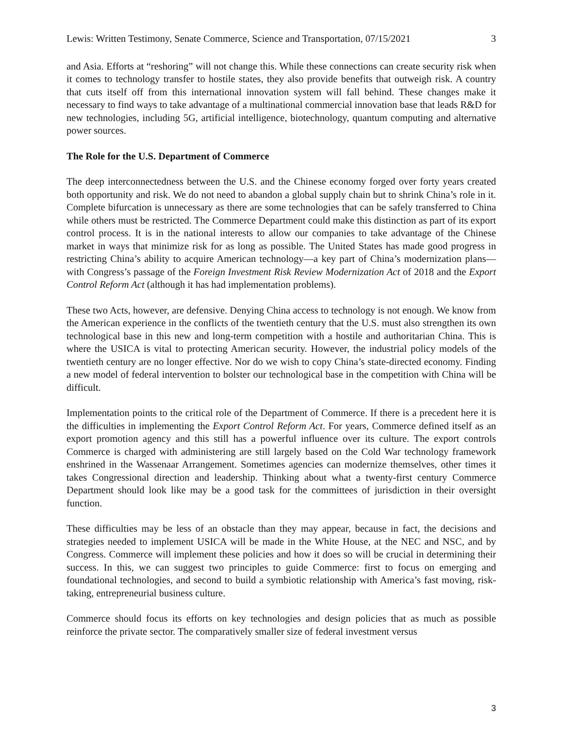Lewis: Written Testimony, Senate Commerce, Science and Transportation, 07/15/2021 3
and Asia. Efforts at “reshoring” will not change this. While these connections can create security risk when it comes to technology transfer to hostile states, they also provide benefits that outweigh risk. A country that cuts itself off from this international innovation system will fall behind. These changes make it necessary to find ways to take advantage of a multinational commercial innovation base that leads R&D for new technologies, including 5G, artificial intelligence, biotechnology, quantum computing and alternative power sources.
The Role for the U.S. Department of Commerce
The deep interconnectedness between the U.S. and the Chinese economy forged over forty years created both opportunity and risk. We do not need to abandon a global supply chain but to shrink China’s role in it. Complete bifurcation is unnecessary as there are some technologies that can be safely transferred to China while others must be restricted. The Commerce Department could make this distinction as part of its export control process. It is in the national interests to allow our companies to take advantage of the Chinese market in ways that minimize risk for as long as possible. The United States has made good progress in restricting China’s ability to acquire American technology—a key part of China’s modernization plans—with Congress’s passage of the Foreign Investment Risk Review Modernization Act of 2018 and the Export Control Reform Act (although it has had implementation problems).
These two Acts, however, are defensive. Denying China access to technology is not enough. We know from the American experience in the conflicts of the twentieth century that the U.S. must also strengthen its own technological base in this new and long-term competition with a hostile and authoritarian China. This is where the USICA is vital to protecting American security. However, the industrial policy models of the twentieth century are no longer effective. Nor do we wish to copy China’s state-directed economy. Finding a new model of federal intervention to bolster our technological base in the competition with China will be difficult.
Implementation points to the critical role of the Department of Commerce. If there is a precedent here it is the difficulties in implementing the Export Control Reform Act. For years, Commerce defined itself as an export promotion agency and this still has a powerful influence over its culture. The export controls Commerce is charged with administering are still largely based on the Cold War technology framework enshrined in the Wassenaar Arrangement. Sometimes agencies can modernize themselves, other times it takes Congressional direction and leadership. Thinking about what a twenty-first century Commerce Department should look like may be a good task for the committees of jurisdiction in their oversight function.
These difficulties may be less of an obstacle than they may appear, because in fact, the decisions and strategies needed to implement USICA will be made in the White House, at the NEC and NSC, and by Congress. Commerce will implement these policies and how it does so will be crucial in determining their success. In this, we can suggest two principles to guide Commerce: first to focus on emerging and foundational technologies, and second to build a symbiotic relationship with America’s fast moving, risk-taking, entrepreneurial business culture.
Commerce should focus its efforts on key technologies and design policies that as much as possible reinforce the private sector. The comparatively smaller size of federal investment versus
3